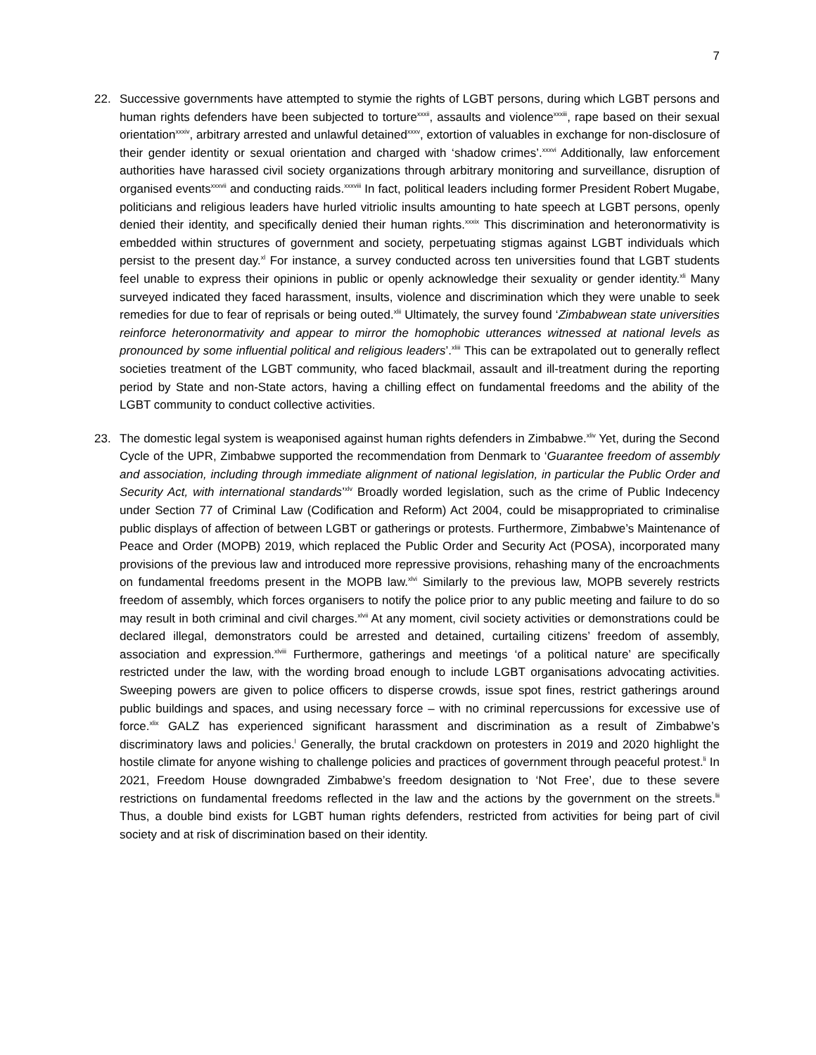7
22. Successive governments have attempted to stymie the rights of LGBT persons, during which LGBT persons and human rights defenders have been subjected to torture<sup>xxxii</sup>, assaults and violence<sup>xxxiii</sup>, rape based on their sexual orientation<sup>xxxiv</sup>, arbitrary arrested and unlawful detained<sup>xxxv</sup>, extortion of valuables in exchange for non-disclosure of their gender identity or sexual orientation and charged with ‘shadow crimes’.<sup>xxxvi</sup> Additionally, law enforcement authorities have harassed civil society organizations through arbitrary monitoring and surveillance, disruption of organised events<sup>xxxvii</sup> and conducting raids.<sup>xxxviii</sup> In fact, political leaders including former President Robert Mugabe, politicians and religious leaders have hurled vitriolic insults amounting to hate speech at LGBT persons, openly denied their identity, and specifically denied their human rights.<sup>xxxix</sup> This discrimination and heteronormativity is embedded within structures of government and society, perpetuating stigmas against LGBT individuals which persist to the present day.<sup>xl</sup> For instance, a survey conducted across ten universities found that LGBT students feel unable to express their opinions in public or openly acknowledge their sexuality or gender identity.<sup>xli</sup> Many surveyed indicated they faced harassment, insults, violence and discrimination which they were unable to seek remedies for due to fear of reprisals or being outed.<sup>xlii</sup> Ultimately, the survey found ‘Zimbabwean state universities reinforce heteronormativity and appear to mirror the homophobic utterances witnessed at national levels as pronounced by some influential political and religious leaders’.<sup>xliii</sup> This can be extrapolated out to generally reflect societies treatment of the LGBT community, who faced blackmail, assault and ill-treatment during the reporting period by State and non-State actors, having a chilling effect on fundamental freedoms and the ability of the LGBT community to conduct collective activities.
23. The domestic legal system is weaponised against human rights defenders in Zimbabwe.<sup>xliv</sup> Yet, during the Second Cycle of the UPR, Zimbabwe supported the recommendation from Denmark to ‘Guarantee freedom of assembly and association, including through immediate alignment of national legislation, in particular the Public Order and Security Act, with international standards’<sup>xlv</sup> Broadly worded legislation, such as the crime of Public Indecency under Section 77 of Criminal Law (Codification and Reform) Act 2004, could be misappropriated to criminalise public displays of affection of between LGBT or gatherings or protests. Furthermore, Zimbabwe’s Maintenance of Peace and Order (MOPB) 2019, which replaced the Public Order and Security Act (POSA), incorporated many provisions of the previous law and introduced more repressive provisions, rehashing many of the encroachments on fundamental freedoms present in the MOPB law.<sup>xlvi</sup> Similarly to the previous law, MOPB severely restricts freedom of assembly, which forces organisers to notify the police prior to any public meeting and failure to do so may result in both criminal and civil charges.<sup>xlvii</sup> At any moment, civil society activities or demonstrations could be declared illegal, demonstrators could be arrested and detained, curtailing citizens’ freedom of assembly, association and expression.<sup>xlviii</sup> Furthermore, gatherings and meetings ‘of a political nature’ are specifically restricted under the law, with the wording broad enough to include LGBT organisations advocating activities. Sweeping powers are given to police officers to disperse crowds, issue spot fines, restrict gatherings around public buildings and spaces, and using necessary force – with no criminal repercussions for excessive use of force.<sup>xlix</sup> GALZ has experienced significant harassment and discrimination as a result of Zimbabwe’s discriminatory laws and policies.<sup>l</sup> Generally, the brutal crackdown on protesters in 2019 and 2020 highlight the hostile climate for anyone wishing to challenge policies and practices of government through peaceful protest.<sup>li</sup> In 2021, Freedom House downgraded Zimbabwe’s freedom designation to ‘Not Free’, due to these severe restrictions on fundamental freedoms reflected in the law and the actions by the government on the streets.<sup>lii</sup> Thus, a double bind exists for LGBT human rights defenders, restricted from activities for being part of civil society and at risk of discrimination based on their identity.